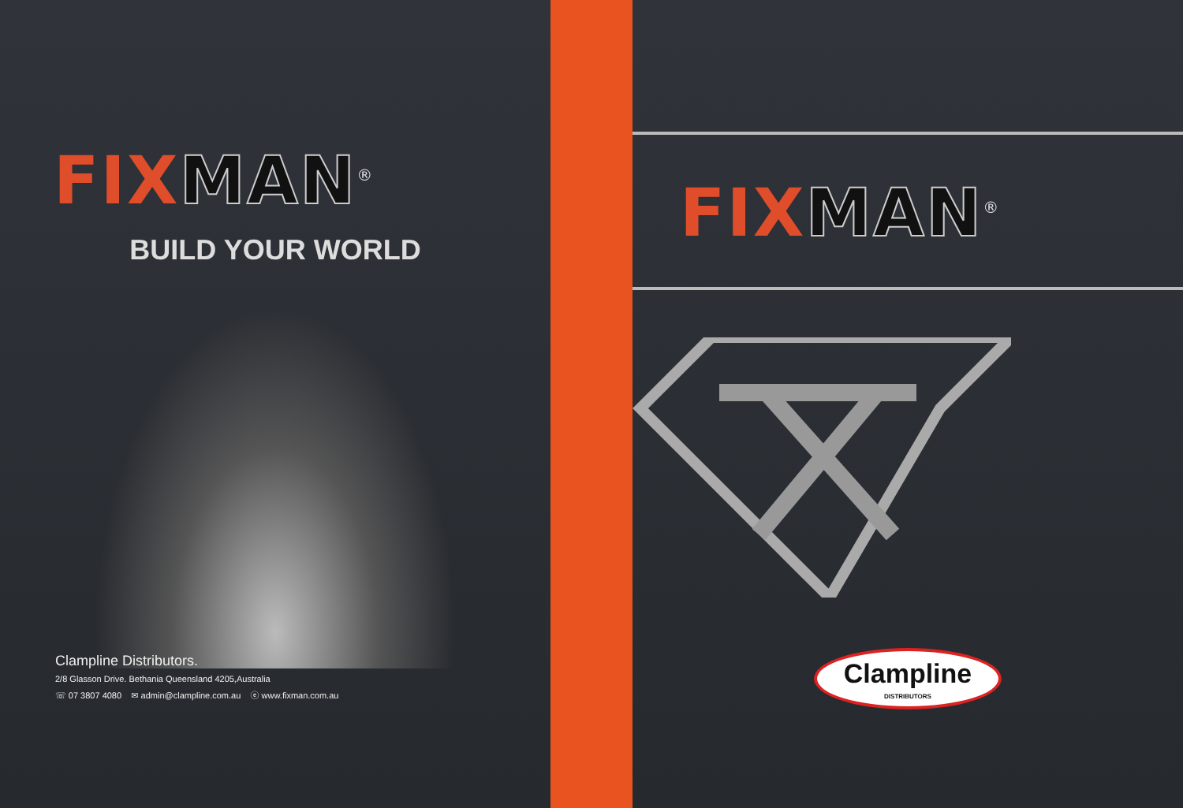FIX MAN<sup>®</sup>
BUILD YOUR WORLD
Clampline Distributors.
2/8 Glasson Drive. Bethania Queensland 4205,Australia
☏ 07 3807 4080 ✉ admin@clampline.com.au ⓔ www.fixman.com.au
FIX MAN<sup>®</sup>
Clampline
DISTRIBUTORS